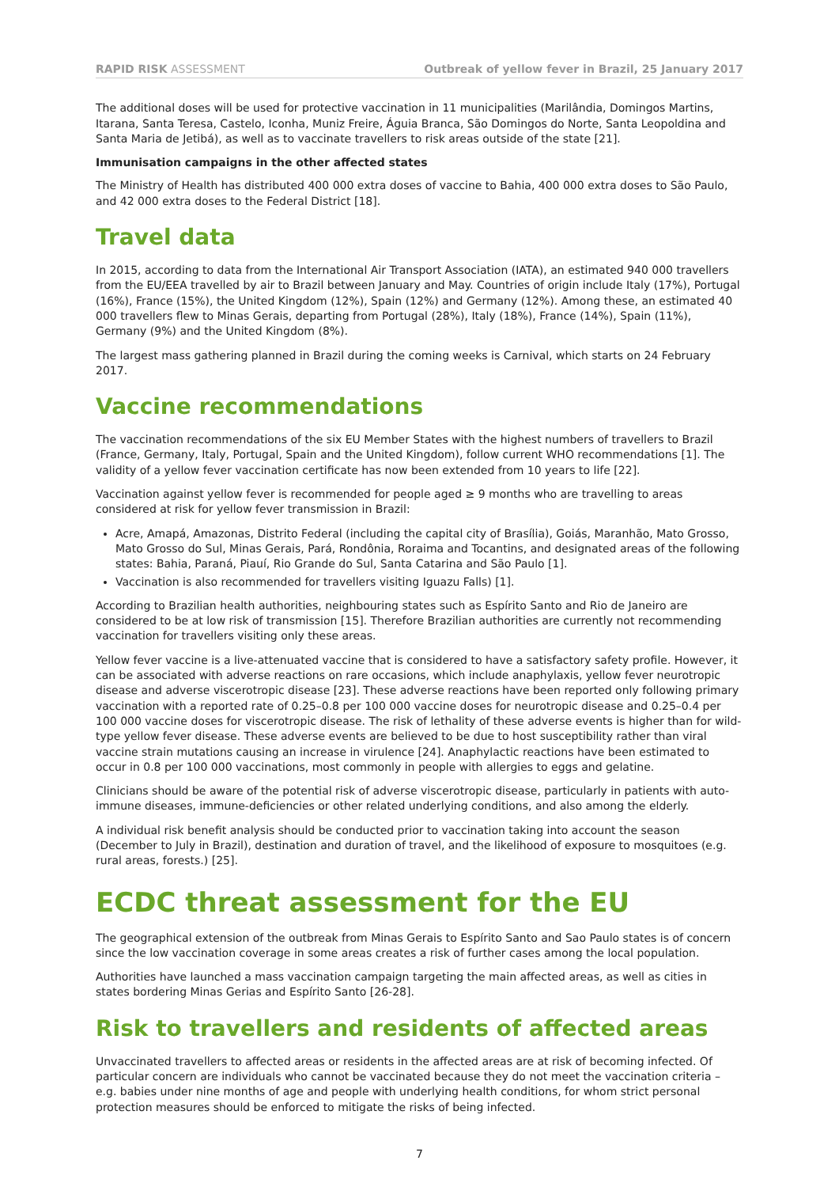RAPID RISK ASSESSMENT Outbreak of yellow fever in Brazil, 25 January 2017
The additional doses will be used for protective vaccination in 11 municipalities (Marilândia, Domingos Martins, Itarana, Santa Teresa, Castelo, Iconha, Muniz Freire, Águia Branca, São Domingos do Norte, Santa Leopoldina and Santa Maria de Jetibá), as well as to vaccinate travellers to risk areas outside of the state [21].
Immunisation campaigns in the other affected states
The Ministry of Health has distributed 400 000 extra doses of vaccine to Bahia, 400 000 extra doses to São Paulo, and 42 000 extra doses to the Federal District [18].
Travel data
In 2015, according to data from the International Air Transport Association (IATA), an estimated 940 000 travellers from the EU/EEA travelled by air to Brazil between January and May. Countries of origin include Italy (17%), Portugal (16%), France (15%), the United Kingdom (12%), Spain (12%) and Germany (12%). Among these, an estimated 40 000 travellers flew to Minas Gerais, departing from Portugal (28%), Italy (18%), France (14%), Spain (11%), Germany (9%) and the United Kingdom (8%).
The largest mass gathering planned in Brazil during the coming weeks is Carnival, which starts on 24 February 2017.
Vaccine recommendations
The vaccination recommendations of the six EU Member States with the highest numbers of travellers to Brazil (France, Germany, Italy, Portugal, Spain and the United Kingdom), follow current WHO recommendations [1]. The validity of a yellow fever vaccination certificate has now been extended from 10 years to life [22].
Vaccination against yellow fever is recommended for people aged ≥ 9 months who are travelling to areas considered at risk for yellow fever transmission in Brazil:
Acre, Amapá, Amazonas, Distrito Federal (including the capital city of Brasília), Goiás, Maranhão, Mato Grosso, Mato Grosso do Sul, Minas Gerais, Pará, Rondônia, Roraima and Tocantins, and designated areas of the following states: Bahia, Paraná, Piauí, Rio Grande do Sul, Santa Catarina and São Paulo [1].
Vaccination is also recommended for travellers visiting Iguazu Falls) [1].
According to Brazilian health authorities, neighbouring states such as Espírito Santo and Rio de Janeiro are considered to be at low risk of transmission [15]. Therefore Brazilian authorities are currently not recommending vaccination for travellers visiting only these areas.
Yellow fever vaccine is a live-attenuated vaccine that is considered to have a satisfactory safety profile. However, it can be associated with adverse reactions on rare occasions, which include anaphylaxis, yellow fever neurotropic disease and adverse viscerotropic disease [23]. These adverse reactions have been reported only following primary vaccination with a reported rate of 0.25–0.8 per 100 000 vaccine doses for neurotropic disease and 0.25–0.4 per 100 000 vaccine doses for viscerotropic disease. The risk of lethality of these adverse events is higher than for wild-type yellow fever disease. These adverse events are believed to be due to host susceptibility rather than viral vaccine strain mutations causing an increase in virulence [24]. Anaphylactic reactions have been estimated to occur in 0.8 per 100 000 vaccinations, most commonly in people with allergies to eggs and gelatine.
Clinicians should be aware of the potential risk of adverse viscerotropic disease, particularly in patients with auto-immune diseases, immune-deficiencies or other related underlying conditions, and also among the elderly.
A individual risk benefit analysis should be conducted prior to vaccination taking into account the season (December to July in Brazil), destination and duration of travel, and the likelihood of exposure to mosquitoes (e.g. rural areas, forests.) [25].
ECDC threat assessment for the EU
The geographical extension of the outbreak from Minas Gerais to Espírito Santo and Sao Paulo states is of concern since the low vaccination coverage in some areas creates a risk of further cases among the local population.
Authorities have launched a mass vaccination campaign targeting the main affected areas, as well as cities in states bordering Minas Gerias and Espírito Santo [26-28].
Risk to travellers and residents of affected areas
Unvaccinated travellers to affected areas or residents in the affected areas are at risk of becoming infected. Of particular concern are individuals who cannot be vaccinated because they do not meet the vaccination criteria – e.g. babies under nine months of age and people with underlying health conditions, for whom strict personal protection measures should be enforced to mitigate the risks of being infected.
7